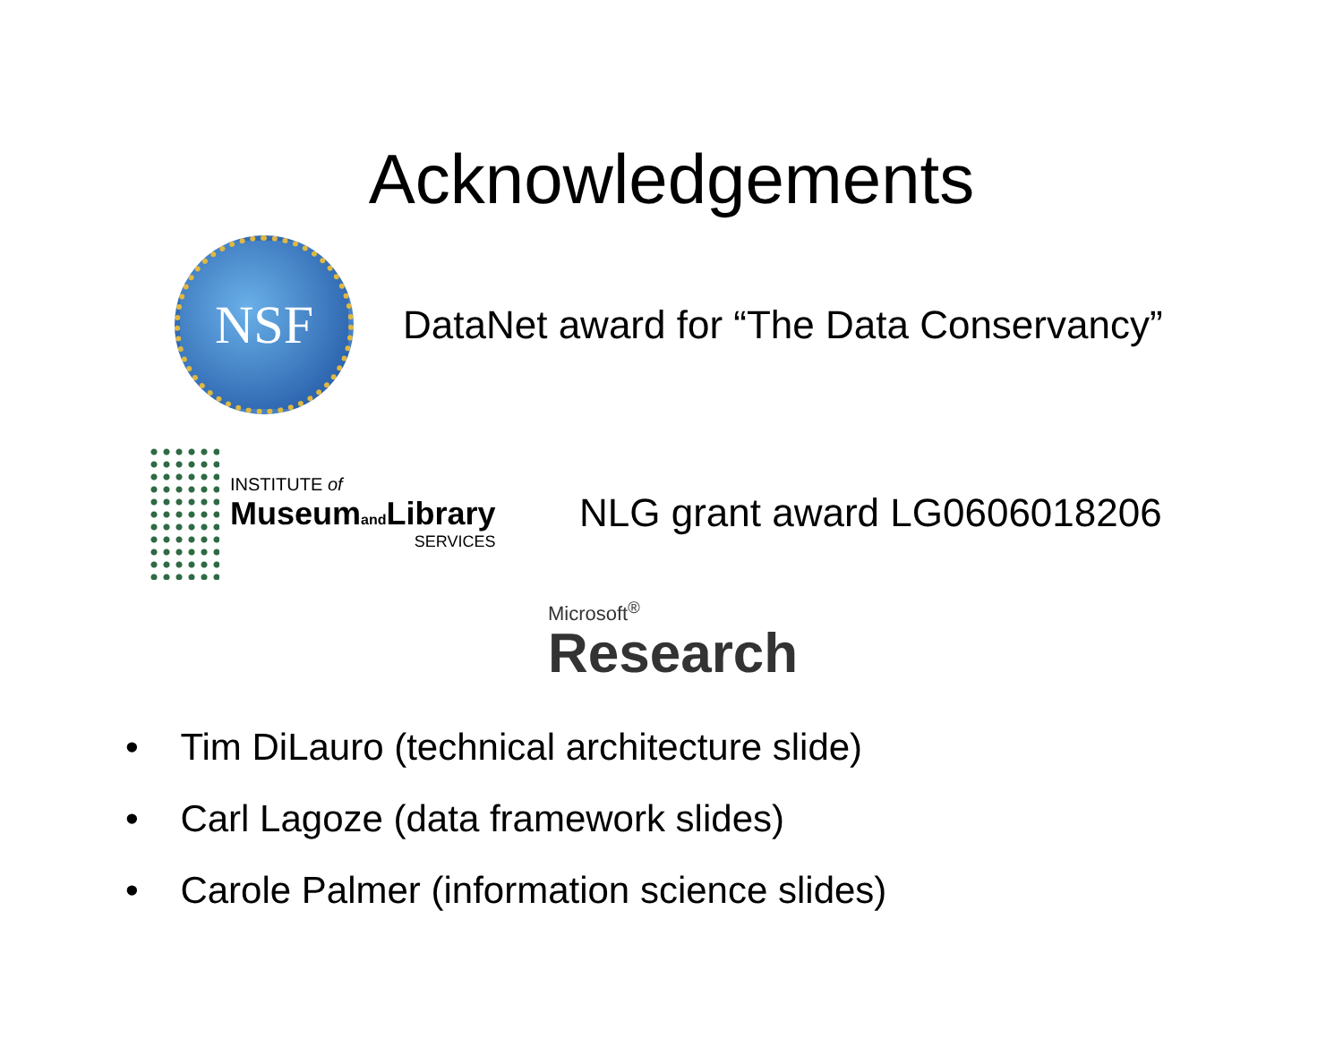Acknowledgements
NSF
DataNet award for “The Data Conservancy”
INSTITUTE of
Museumand Library
SERVICES
NLG grant award LG0606018206
Microsoft<sup>®</sup>
Research
• Tim DiLauro (technical architecture slide)
• Carl Lagoze (data framework slides)
• Carole Palmer (information science slides)